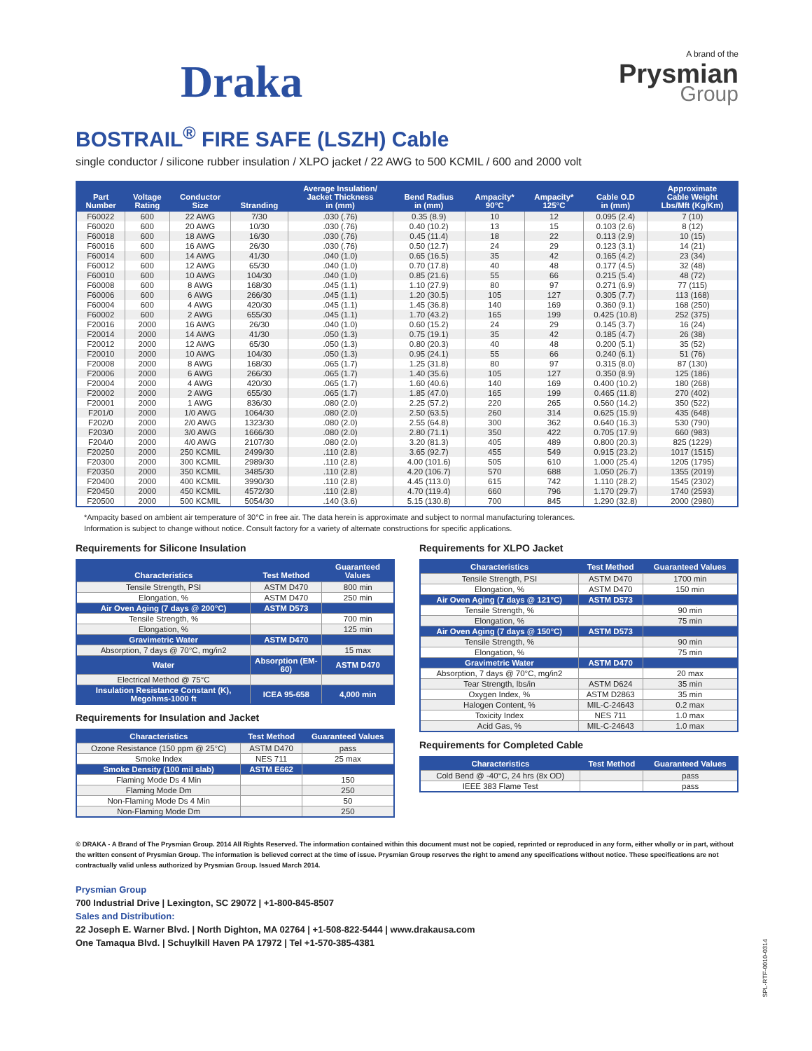Draka
A brand of the
Prysmian
Group
BOSTRAIL<sup>®</sup> FIRE SAFE (LSZH) Cable
single conductor / silicone rubber insulation / XLPO jacket / 22 AWG to 500 KCMIL / 600 and 2000 volt
| Part Number | Voltage Rating | Conductor Size | Stranding | Average Insulation/ Jacket Thickness in (mm) | Bend Radius in (mm) | Ampacity* 90°C | Ampacity* 125°C | Cable O.D in (mm) | Approximate Cable Weight Lbs/Mft (Kg/Km) |
| --- | --- | --- | --- | --- | --- | --- | --- | --- | --- |
| F60022 | 600 | 22 AWG | 7/30 | .030 (.76) | 0.35 (8.9) | 10 | 12 | 0.095 (2.4) | 7 (10) |
| F60020 | 600 | 20 AWG | 10/30 | .030 (.76) | 0.40 (10.2) | 13 | 15 | 0.103 (2.6) | 8 (12) |
| F60018 | 600 | 18 AWG | 16/30 | .030 (.76) | 0.45 (11.4) | 18 | 22 | 0.113 (2.9) | 10 (15) |
| F60016 | 600 | 16 AWG | 26/30 | .030 (.76) | 0.50 (12.7) | 24 | 29 | 0.123 (3.1) | 14 (21) |
| F60014 | 600 | 14 AWG | 41/30 | .040 (1.0) | 0.65 (16.5) | 35 | 42 | 0.165 (4.2) | 23 (34) |
| F60012 | 600 | 12 AWG | 65/30 | .040 (1.0) | 0.70 (17.8) | 40 | 48 | 0.177 (4.5) | 32 (48) |
| F60010 | 600 | 10 AWG | 104/30 | .040 (1.0) | 0.85 (21.6) | 55 | 66 | 0.215 (5.4) | 48 (72) |
| F60008 | 600 | 8 AWG | 168/30 | .045 (1.1) | 1.10 (27.9) | 80 | 97 | 0.271 (6.9) | 77 (115) |
| F60006 | 600 | 6 AWG | 266/30 | .045 (1.1) | 1.20 (30.5) | 105 | 127 | 0.305 (7.7) | 113 (168) |
| F60004 | 600 | 4 AWG | 420/30 | .045 (1.1) | 1.45 (36.8) | 140 | 169 | 0.360 (9.1) | 168 (250) |
| F60002 | 600 | 2 AWG | 655/30 | .045 (1.1) | 1.70 (43.2) | 165 | 199 | 0.425 (10.8) | 252 (375) |
| F20016 | 2000 | 16 AWG | 26/30 | .040 (1.0) | 0.60 (15.2) | 24 | 29 | 0.145 (3.7) | 16 (24) |
| F20014 | 2000 | 14 AWG | 41/30 | .050 (1.3) | 0.75 (19.1) | 35 | 42 | 0.185 (4.7) | 26 (38) |
| F20012 | 2000 | 12 AWG | 65/30 | .050 (1.3) | 0.80 (20.3) | 40 | 48 | 0.200 (5.1) | 35 (52) |
| F20010 | 2000 | 10 AWG | 104/30 | .050 (1.3) | 0.95 (24.1) | 55 | 66 | 0.240 (6.1) | 51 (76) |
| F20008 | 2000 | 8 AWG | 168/30 | .065 (1.7) | 1.25 (31.8) | 80 | 97 | 0.315 (8.0) | 87 (130) |
| F20006 | 2000 | 6 AWG | 266/30 | .065 (1.7) | 1.40 (35.6) | 105 | 127 | 0.350 (8.9) | 125 (186) |
| F20004 | 2000 | 4 AWG | 420/30 | .065 (1.7) | 1.60 (40.6) | 140 | 169 | 0.400 (10.2) | 180 (268) |
| F20002 | 2000 | 2 AWG | 655/30 | .065 (1.7) | 1.85 (47.0) | 165 | 199 | 0.465 (11.8) | 270 (402) |
| F20001 | 2000 | 1 AWG | 836/30 | .080 (2.0) | 2.25 (57.2) | 220 | 265 | 0.560 (14.2) | 350 (522) |
| F201/0 | 2000 | 1/0 AWG | 1064/30 | .080 (2.0) | 2.50 (63.5) | 260 | 314 | 0.625 (15.9) | 435 (648) |
| F202/0 | 2000 | 2/0 AWG | 1323/30 | .080 (2.0) | 2.55 (64.8) | 300 | 362 | 0.640 (16.3) | 530 (790) |
| F203/0 | 2000 | 3/0 AWG | 1666/30 | .080 (2.0) | 2.80 (71.1) | 350 | 422 | 0.705 (17.9) | 660 (983) |
| F204/0 | 2000 | 4/0 AWG | 2107/30 | .080 (2.0) | 3.20 (81.3) | 405 | 489 | 0.800 (20.3) | 825 (1229) |
| F20250 | 2000 | 250 KCMIL | 2499/30 | .110 (2.8) | 3.65 (92.7) | 455 | 549 | 0.915 (23.2) | 1017 (1515) |
| F20300 | 2000 | 300 KCMIL | 2989/30 | .110 (2.8) | 4.00 (101.6) | 505 | 610 | 1.000 (25.4) | 1205 (1795) |
| F20350 | 2000 | 350 KCMIL | 3485/30 | .110 (2.8) | 4.20 (106.7) | 570 | 688 | 1.050 (26.7) | 1355 (2019) |
| F20400 | 2000 | 400 KCMIL | 3990/30 | .110 (2.8) | 4.45 (113.0) | 615 | 742 | 1.110 (28.2) | 1545 (2302) |
| F20450 | 2000 | 450 KCMIL | 4572/30 | .110 (2.8) | 4.70 (119.4) | 660 | 796 | 1.170 (29.7) | 1740 (2593) |
| F20500 | 2000 | 500 KCMIL | 5054/30 | .140 (3.6) | 5.15 (130.8) | 700 | 845 | 1.290 (32.8) | 2000 (2980) |
*Ampacity based on ambient air temperature of 30°C in free air. The data herein is approximate and subject to normal manufacturing tolerances.
Information is subject to change without notice. Consult factory for a variety of alternate constructions for specific applications.
Requirements for Silicone Insulation
| Characteristics | Test Method | Guaranteed Values |
| --- | --- | --- |
| Tensile Strength, PSI | ASTM D470 | 800 min |
| Elongation, % | ASTM D470 | 250 min |
| Air Oven Aging (7 days @ 200°C) | ASTM D573 | |
| Tensile Strength, % | | 700 min |
| Elongation, % | | 125 min |
| Gravimetric Water | ASTM D470 | |
| Absorption, 7 days @ 70°C, mg/in2 | | 15 max |
| Water | Absorption (EM-60) | ASTM D470 |
| Electrical Method @ 75°C | | |
| Insulation Resistance Constant (K), Megohms-1000 ft | ICEA 95-658 | 4,000 min |
Requirements for Insulation and Jacket
| Characteristics | Test Method | Guaranteed Values |
| --- | --- | --- |
| Ozone Resistance (150 ppm @ 25°C) | ASTM D470 | pass |
| Smoke Index | NES 711 | 25 max |
| Smoke Density (100 mil slab) | ASTM E662 | |
| Flaming Mode Ds 4 Min | | 150 |
| Flaming Mode Dm | | 250 |
| Non-Flaming Mode Ds 4 Min | | 50 |
| Non-Flaming Mode Dm | | 250 |
Requirements for XLPO Jacket
| Characteristics | Test Method | Guaranteed Values |
| --- | --- | --- |
| Tensile Strength, PSI | ASTM D470 | 1700 min |
| Elongation, % | ASTM D470 | 150 min |
| Air Oven Aging (7 days @ 121°C) | ASTM D573 | |
| Tensile Strength, % | | 90 min |
| Elongation, % | | 75 min |
| Air Oven Aging (7 days @ 150°C) | ASTM D573 | |
| Tensile Strength, % | | 90 min |
| Elongation, % | | 75 min |
| Gravimetric Water | ASTM D470 | |
| Absorption, 7 days @ 70°C, mg/in2 | | 20 max |
| Tear Strength, lbs/in | ASTM D624 | 35 min |
| Oxygen Index, % | ASTM D2863 | 35 min |
| Halogen Content, % | MIL-C-24643 | 0.2 max |
| Toxicity Index | NES 711 | 1.0 max |
| Acid Gas, % | MIL-C-24643 | 1.0 max |
Requirements for Completed Cable
| Characteristics | Test Method | Guaranteed Values |
| --- | --- | --- |
| Cold Bend @ -40°C, 24 hrs (8x OD) | | pass |
| IEEE 383 Flame Test | | pass |
© DRAKA - A Brand of The Prysmian Group. 2014 All Rights Reserved. The information contained within this document must not be copied, reprinted or reproduced in any form, either wholly or in part, without the written consent of Prysmian Group. The information is believed correct at the time of issue. Prysmian Group reserves the right to amend any specifications without notice. These specifications are not contractually valid unless authorized by Prysmian Group. Issued March 2014.
Prysmian Group
700 Industrial Drive | Lexington, SC 29072 | +1-800-845-8507
Sales and Distribution:
22 Joseph E. Warner Blvd. | North Dighton, MA 02764 | +1-508-822-5444 | www.drakausa.com
One Tamaqua Blvd. | Schuylkill Haven PA 17972 | Tel +1-570-385-4381
SPL-RTF-0010-0314